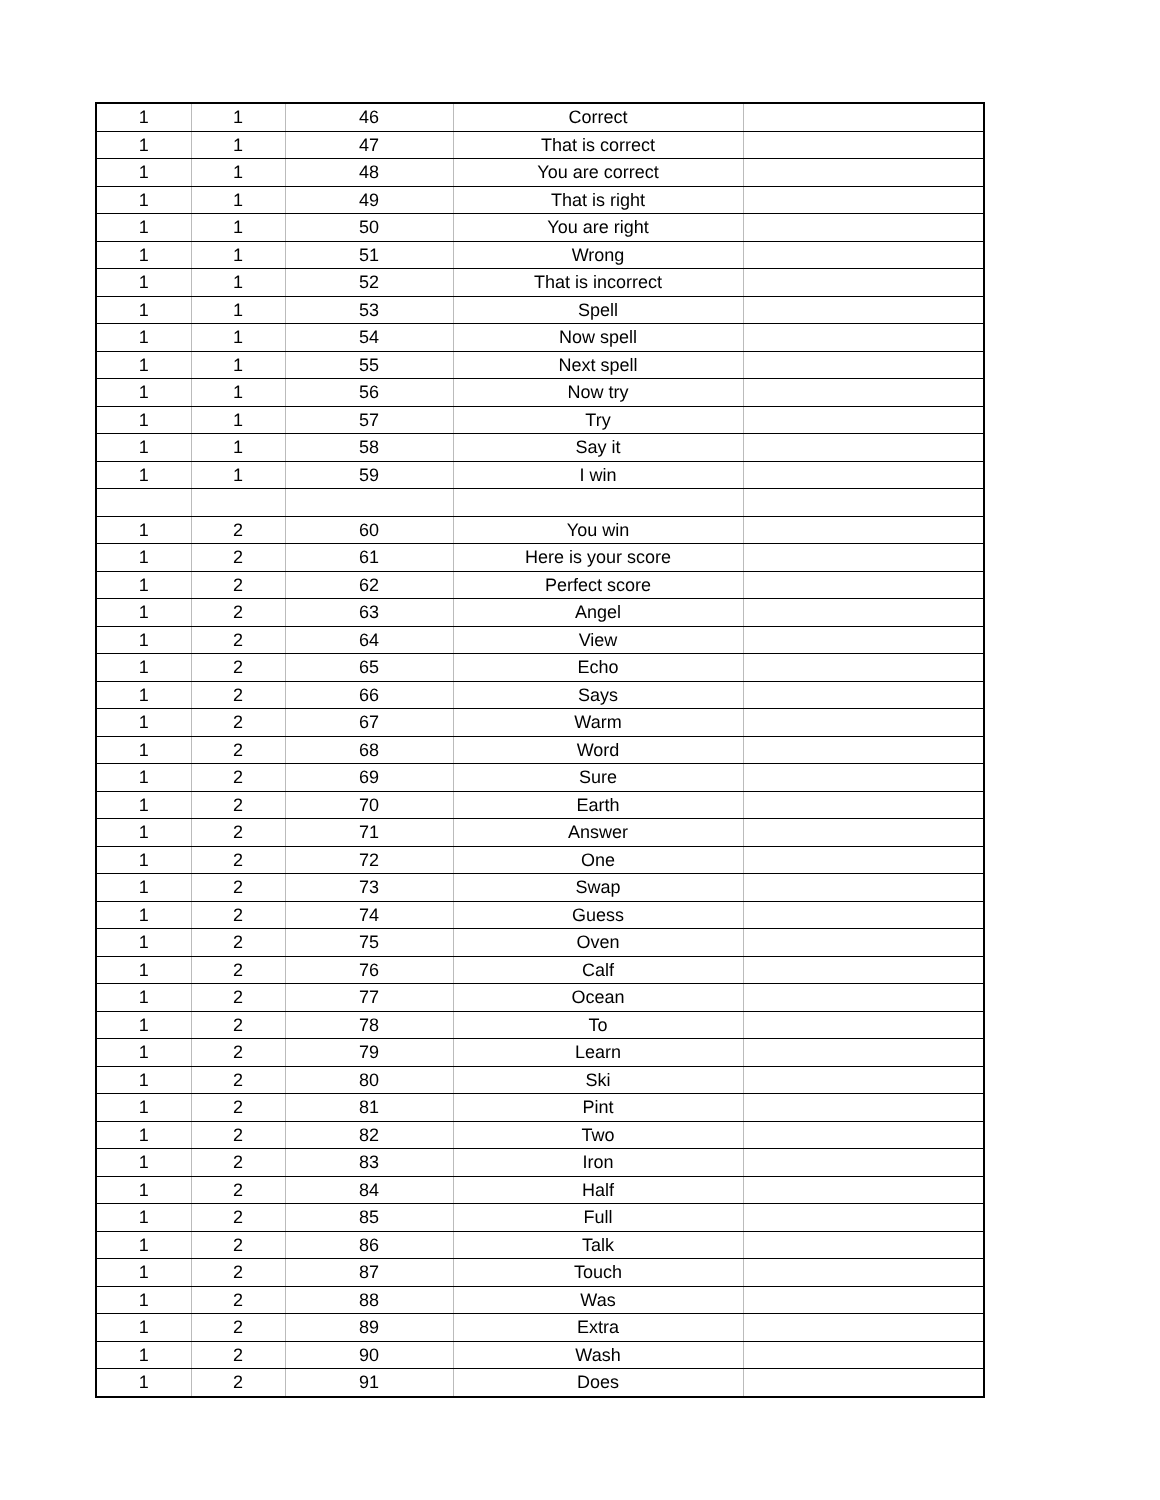| 1 | 1 | 46 | Correct | |
| 1 | 1 | 47 | That is correct | |
| 1 | 1 | 48 | You are correct | |
| 1 | 1 | 49 | That is right | |
| 1 | 1 | 50 | You are right | |
| 1 | 1 | 51 | Wrong | |
| 1 | 1 | 52 | That is incorrect | |
| 1 | 1 | 53 | Spell | |
| 1 | 1 | 54 | Now spell | |
| 1 | 1 | 55 | Next spell | |
| 1 | 1 | 56 | Now try | |
| 1 | 1 | 57 | Try | |
| 1 | 1 | 58 | Say it | |
| 1 | 1 | 59 | I win | |
| 1 | 2 | 60 | You win | |
| 1 | 2 | 61 | Here is your score | |
| 1 | 2 | 62 | Perfect score | |
| 1 | 2 | 63 | Angel | |
| 1 | 2 | 64 | View | |
| 1 | 2 | 65 | Echo | |
| 1 | 2 | 66 | Says | |
| 1 | 2 | 67 | Warm | |
| 1 | 2 | 68 | Word | |
| 1 | 2 | 69 | Sure | |
| 1 | 2 | 70 | Earth | |
| 1 | 2 | 71 | Answer | |
| 1 | 2 | 72 | One | |
| 1 | 2 | 73 | Swap | |
| 1 | 2 | 74 | Guess | |
| 1 | 2 | 75 | Oven | |
| 1 | 2 | 76 | Calf | |
| 1 | 2 | 77 | Ocean | |
| 1 | 2 | 78 | To | |
| 1 | 2 | 79 | Learn | |
| 1 | 2 | 80 | Ski | |
| 1 | 2 | 81 | Pint | |
| 1 | 2 | 82 | Two | |
| 1 | 2 | 83 | Iron | |
| 1 | 2 | 84 | Half | |
| 1 | 2 | 85 | Full | |
| 1 | 2 | 86 | Talk | |
| 1 | 2 | 87 | Touch | |
| 1 | 2 | 88 | Was | |
| 1 | 2 | 89 | Extra | |
| 1 | 2 | 90 | Wash | |
| 1 | 2 | 91 | Does | |